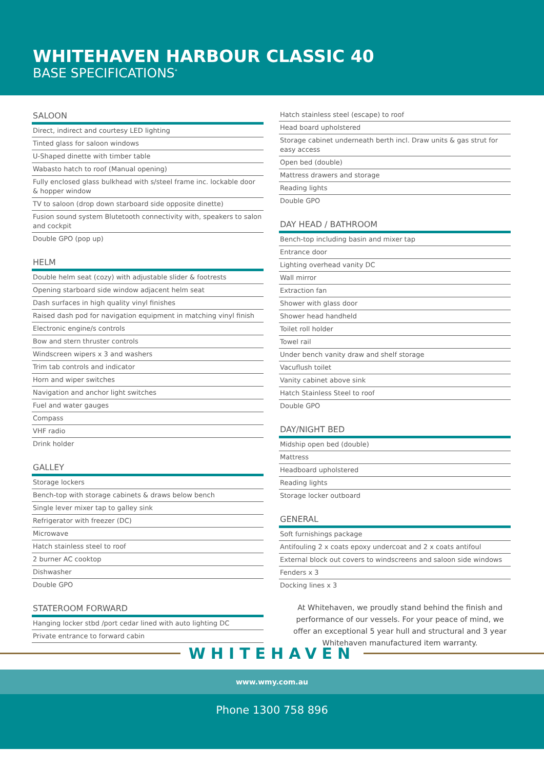WHITEHAVEN HARBOUR CLASSIC 40
BASE SPECIFICATIONS<sup>*</sup>
SALOON
Direct, indirect and courtesy LED lighting
Tinted glass for saloon windows
U-Shaped dinette with timber table
Wabasto hatch to roof (Manual opening)
Fully enclosed glass bulkhead with s/steel frame inc. lockable door & hopper window
TV to saloon (drop down starboard side opposite dinette)
Fusion sound system Blutetooth connectivity with, speakers to salon and cockpit
Double GPO (pop up)
HELM
Double helm seat (cozy) with adjustable slider & footrests
Opening starboard side window adjacent helm seat
Dash surfaces in high quality vinyl finishes
Raised dash pod for navigation equipment in matching vinyl finish
Electronic engine/s controls
Bow and stern thruster controls
Windscreen wipers x 3 and washers
Trim tab controls and indicator
Horn and wiper switches
Navigation and anchor light switches
Fuel and water gauges
Compass
VHF radio
Drink holder
GALLEY
Storage lockers
Bench-top with storage cabinets & draws below bench
Single lever mixer tap to galley sink
Refrigerator with freezer (DC)
Microwave
Hatch stainless steel to roof
2 burner AC cooktop
Dishwasher
Double GPO
STATEROOM FORWARD
Hanging locker stbd /port cedar lined with auto lighting DC
Private entrance to forward cabin
Hatch stainless steel (escape) to roof
Head board upholstered
Storage cabinet underneath berth incl. Draw units & gas strut for easy access
Open bed (double)
Mattress drawers and storage
Reading lights
Double GPO
DAY HEAD / BATHROOM
Bench-top including basin and mixer tap
Entrance door
Lighting overhead vanity DC
Wall mirror
Extraction fan
Shower with glass door
Shower head handheld
Toilet roll holder
Towel rail
Under bench vanity draw and shelf storage
Vacuflush toilet
Vanity cabinet above sink
Hatch Stainless Steel to roof
Double GPO
DAY/NIGHT BED
Midship open bed (double)
Mattress
Headboard upholstered
Reading lights
Storage locker outboard
GENERAL
Soft furnishings package
Antifouling 2 x coats epoxy undercoat and 2 x coats antifoul
External block out covers to windscreens and saloon side windows
Fenders x 3
Docking lines x 3
At Whitehaven, we proudly stand behind the finish and performance of our vessels. For your peace of mind, we offer an exceptional 5 year hull and structural and 3 year Whitehaven manufactured item warranty.
WHITEHAVEN
www.wmy.com.au
Phone 1300 758 896